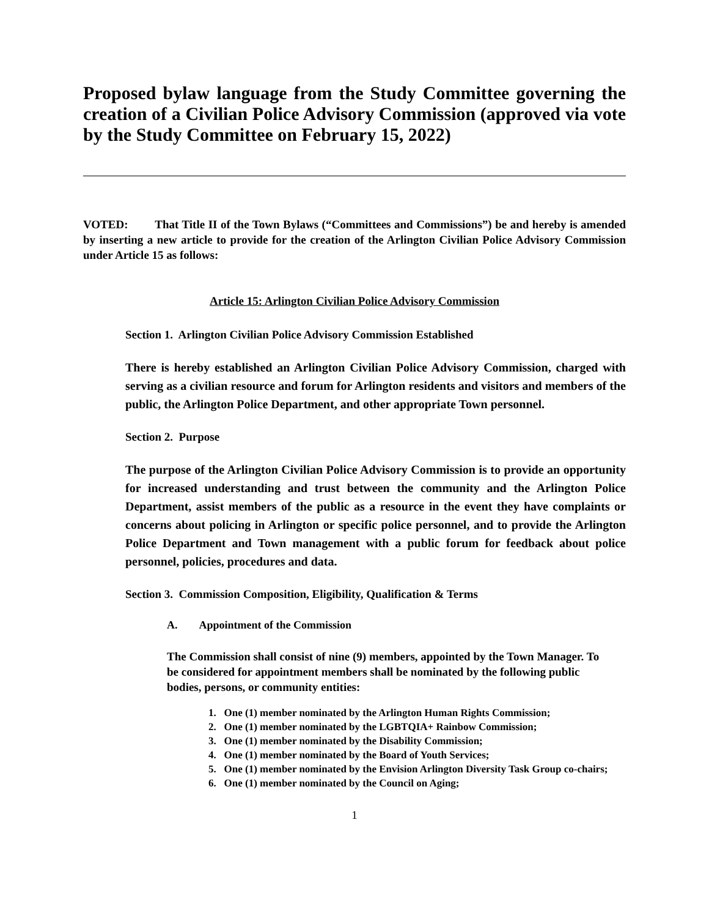Proposed bylaw language from the Study Committee governing the creation of a Civilian Police Advisory Commission (approved via vote by the Study Committee on February 15, 2022)
VOTED: That Title II of the Town Bylaws (“Committees and Commissions”) be and hereby is amended by inserting a new article to provide for the creation of the Arlington Civilian Police Advisory Commission under Article 15 as follows:
Article 15: Arlington Civilian Police Advisory Commission
Section 1. Arlington Civilian Police Advisory Commission Established
There is hereby established an Arlington Civilian Police Advisory Commission, charged with serving as a civilian resource and forum for Arlington residents and visitors and members of the public, the Arlington Police Department, and other appropriate Town personnel.
Section 2. Purpose
The purpose of the Arlington Civilian Police Advisory Commission is to provide an opportunity for increased understanding and trust between the community and the Arlington Police Department, assist members of the public as a resource in the event they have complaints or concerns about policing in Arlington or specific police personnel, and to provide the Arlington Police Department and Town management with a public forum for feedback about police personnel, policies, procedures and data.
Section 3. Commission Composition, Eligibility, Qualification & Terms
A. Appointment of the Commission
The Commission shall consist of nine (9) members, appointed by the Town Manager. To be considered for appointment members shall be nominated by the following public bodies, persons, or community entities:
1. One (1) member nominated by the Arlington Human Rights Commission;
2. One (1) member nominated by the LGBTQIA+ Rainbow Commission;
3. One (1) member nominated by the Disability Commission;
4. One (1) member nominated by the Board of Youth Services;
5. One (1) member nominated by the Envision Arlington Diversity Task Group co-chairs;
6. One (1) member nominated by the Council on Aging;
1